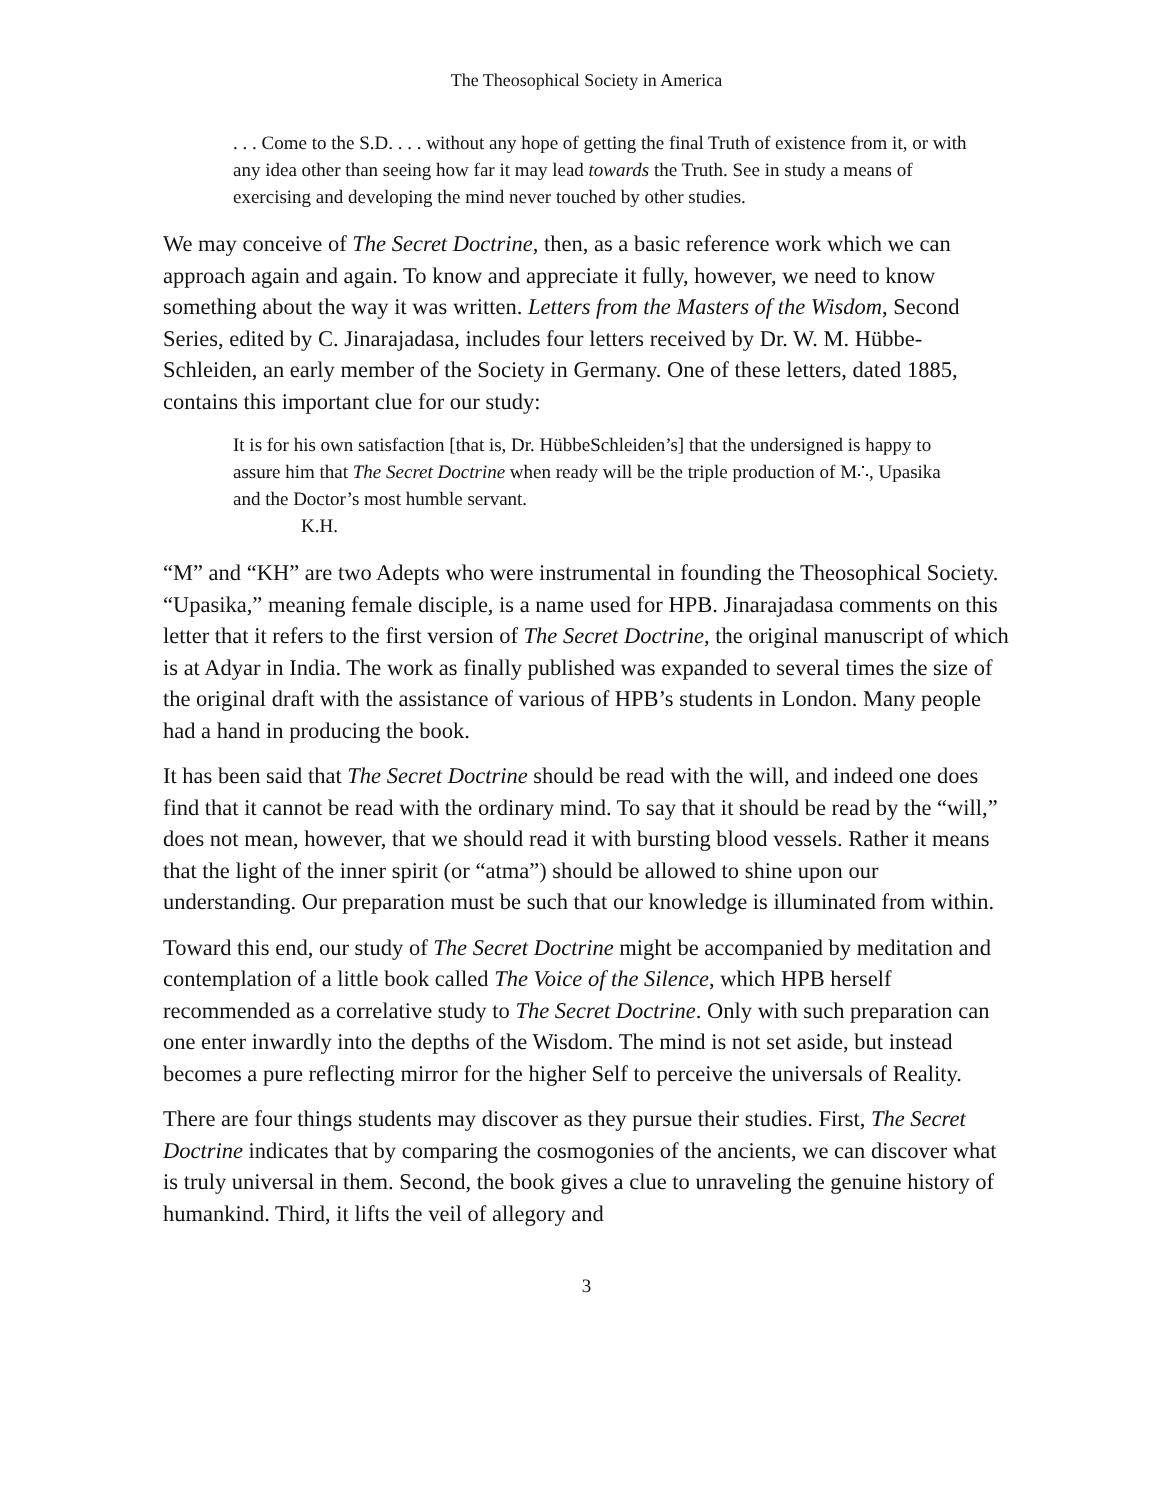The Theosophical Society in America
. . . Come to the S.D. . . . without any hope of getting the final Truth of existence from it, or with any idea other than seeing how far it may lead towards the Truth. See in study a means of exercising and developing the mind never touched by other studies.
We may conceive of The Secret Doctrine, then, as a basic reference work which we can approach again and again. To know and appreciate it fully, however, we need to know something about the way it was written. Letters from the Masters of the Wisdom, Second Series, edited by C. Jinarajadasa, includes four letters received by Dr. W. M. Hübbe-Schleiden, an early member of the Society in Germany. One of these letters, dated 1885, contains this important clue for our study:
It is for his own satisfaction [that is, Dr. HübbeSchleiden’s] that the undersigned is happy to assure him that The Secret Doctrine when ready will be the triple production of M∴, Upasika and the Doctor’s most humble servant.
K.H.
“M” and “KH” are two Adepts who were instrumental in founding the Theosophical Society. “Upasika,” meaning female disciple, is a name used for HPB. Jinarajadasa comments on this letter that it refers to the first version of The Secret Doctrine, the original manuscript of which is at Adyar in India. The work as finally published was expanded to several times the size of the original draft with the assistance of various of HPB’s students in London. Many people had a hand in producing the book.
It has been said that The Secret Doctrine should be read with the will, and indeed one does find that it cannot be read with the ordinary mind. To say that it should be read by the “will,” does not mean, however, that we should read it with bursting blood vessels. Rather it means that the light of the inner spirit (or “atma”) should be allowed to shine upon our understanding. Our preparation must be such that our knowledge is illuminated from within.
Toward this end, our study of The Secret Doctrine might be accompanied by meditation and contemplation of a little book called The Voice of the Silence, which HPB herself recommended as a correlative study to The Secret Doctrine. Only with such preparation can one enter inwardly into the depths of the Wisdom. The mind is not set aside, but instead becomes a pure reflecting mirror for the higher Self to perceive the universals of Reality.
There are four things students may discover as they pursue their studies. First, The Secret Doctrine indicates that by comparing the cosmogonies of the ancients, we can discover what is truly universal in them. Second, the book gives a clue to unraveling the genuine history of humankind. Third, it lifts the veil of allegory and
3